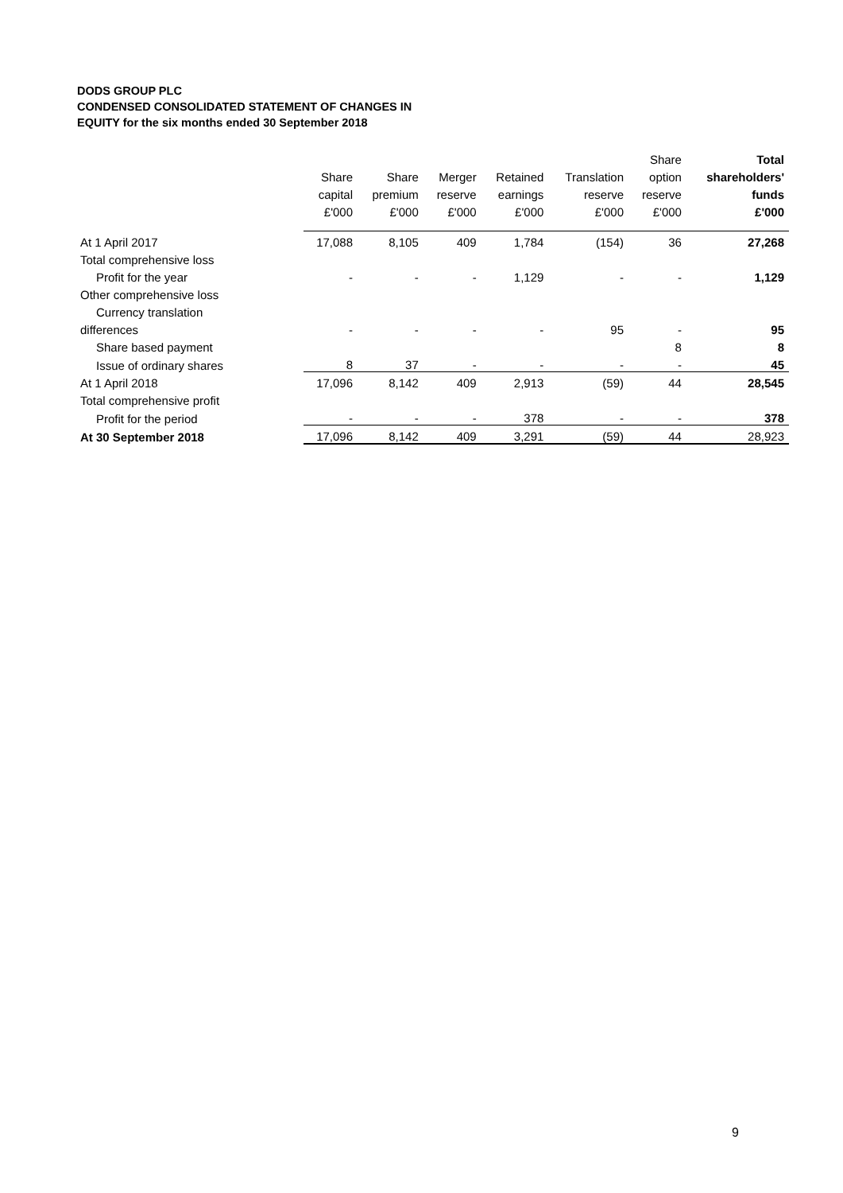DODS GROUP PLC
CONDENSED CONSOLIDATED STATEMENT OF CHANGES IN
EQUITY for the six months ended 30 September 2018
| | Share capital £'000 | Share premium £'000 | Merger reserve £'000 | Retained earnings £'000 | Translation reserve £'000 | Share option reserve £'000 | Total shareholders' funds £'000 |
| --- | --- | --- | --- | --- | --- | --- | --- |
| At 1 April 2017 | 17,088 | 8,105 | 409 | 1,784 | (154) | 36 | 27,268 |
| Total comprehensive loss | | | | | | | |
| Profit for the year | - | - | - | 1,129 | - | - | 1,129 |
| Other comprehensive loss | | | | | | | |
| Currency translation | | | | | | | |
| differences | - | - | - | - | 95 | - | 95 |
| Share based payment | | | | | | 8 | 8 |
| Issue of ordinary shares | 8 | 37 | - | - | - | - | 45 |
| At 1 April 2018 | 17,096 | 8,142 | 409 | 2,913 | (59) | 44 | 28,545 |
| Total comprehensive profit | | | | | | | |
| Profit for the period | - | - | - | 378 | - | - | 378 |
| At 30 September 2018 | 17,096 | 8,142 | 409 | 3,291 | (59) | 44 | 28,923 |
9